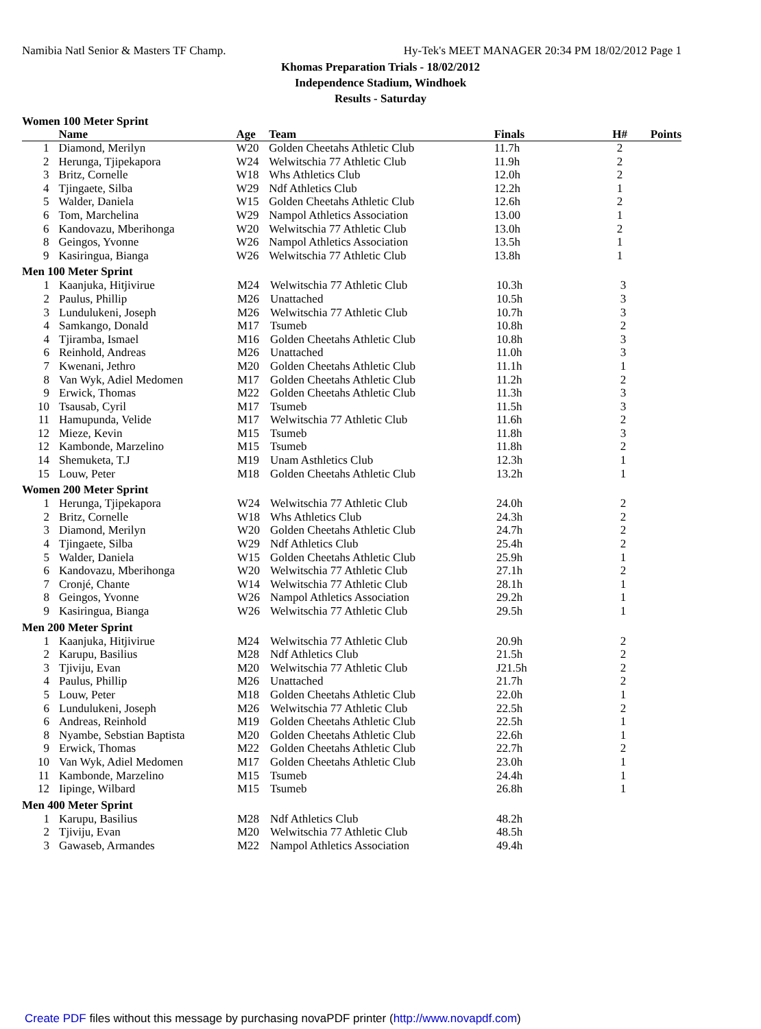Namibia Natl Senior & Masters TF Champ. Hy-Tek's MEET MANAGER 20:34 PM 18/02/2012 Page 1
Khomas Preparation Trials - 18/02/2012
Independence Stadium, Windhoek
Results - Saturday
Women 100 Meter Sprint
| | Name | Age | Team | Finals | H# | Points |
| --- | --- | --- | --- | --- | --- | --- |
| 1 | Diamond, Merilyn | W20 | Golden Cheetahs Athletic Club | 11.7h | 2 | |
| 2 | Herunga, Tjipekapora | W24 | Welwitschia 77 Athletic Club | 11.9h | 2 | |
| 3 | Britz, Cornelle | W18 | Whs Athletics Club | 12.0h | 2 | |
| 4 | Tjingaete, Silba | W29 | Ndf Athletics Club | 12.2h | 1 | |
| 5 | Walder, Daniela | W15 | Golden Cheetahs Athletic Club | 12.6h | 2 | |
| 6 | Tom, Marchelina | W29 | Nampol Athletics Association | 13.00 | 1 | |
| 6 | Kandovazu, Mberihonga | W20 | Welwitschia 77 Athletic Club | 13.0h | 2 | |
| 8 | Geingos, Yvonne | W26 | Nampol Athletics Association | 13.5h | 1 | |
| 9 | Kasiringua, Bianga | W26 | Welwitschia 77 Athletic Club | 13.8h | 1 | |
Men 100 Meter Sprint
| 1 | Kaanjuka, Hitjivirue | M24 | Welwitschia 77 Athletic Club | 10.3h | 3 | |
| 2 | Paulus, Phillip | M26 | Unattached | 10.5h | 3 | |
| 3 | Lundulukeni, Joseph | M26 | Welwitschia 77 Athletic Club | 10.7h | 3 | |
| 4 | Samkango, Donald | M17 | Tsumeb | 10.8h | 2 | |
| 4 | Tjiramba, Ismael | M16 | Golden Cheetahs Athletic Club | 10.8h | 3 | |
| 6 | Reinhold, Andreas | M26 | Unattached | 11.0h | 3 | |
| 7 | Kwenani, Jethro | M20 | Golden Cheetahs Athletic Club | 11.1h | 1 | |
| 8 | Van Wyk, Adiel Medomen | M17 | Golden Cheetahs Athletic Club | 11.2h | 2 | |
| 9 | Erwick, Thomas | M22 | Golden Cheetahs Athletic Club | 11.3h | 3 | |
| 10 | Tsausab, Cyril | M17 | Tsumeb | 11.5h | 3 | |
| 11 | Hamupunda, Velide | M17 | Welwitschia 77 Athletic Club | 11.6h | 2 | |
| 12 | Mieze, Kevin | M15 | Tsumeb | 11.8h | 3 | |
| 12 | Kambonde, Marzelino | M15 | Tsumeb | 11.8h | 2 | |
| 14 | Shemuketa, T.J | M19 | Unam Asthletics Club | 12.3h | 1 | |
| 15 | Louw, Peter | M18 | Golden Cheetahs Athletic Club | 13.2h | 1 | |
Women 200 Meter Sprint
| 1 | Herunga, Tjipekapora | W24 | Welwitschia 77 Athletic Club | 24.0h | 2 | |
| 2 | Britz, Cornelle | W18 | Whs Athletics Club | 24.3h | 2 | |
| 3 | Diamond, Merilyn | W20 | Golden Cheetahs Athletic Club | 24.7h | 2 | |
| 4 | Tjingaete, Silba | W29 | Ndf Athletics Club | 25.4h | 2 | |
| 5 | Walder, Daniela | W15 | Golden Cheetahs Athletic Club | 25.9h | 1 | |
| 6 | Kandovazu, Mberihonga | W20 | Welwitschia 77 Athletic Club | 27.1h | 2 | |
| 7 | Cronjé, Chante | W14 | Welwitschia 77 Athletic Club | 28.1h | 1 | |
| 8 | Geingos, Yvonne | W26 | Nampol Athletics Association | 29.2h | 1 | |
| 9 | Kasiringua, Bianga | W26 | Welwitschia 77 Athletic Club | 29.5h | 1 | |
Men 200 Meter Sprint
| 1 | Kaanjuka, Hitjivirue | M24 | Welwitschia 77 Athletic Club | 20.9h | 2 | |
| 2 | Karupu, Basilius | M28 | Ndf Athletics Club | 21.5h | 2 | |
| 3 | Tjiviju, Evan | M20 | Welwitschia 77 Athletic Club | J21.5h | 2 | |
| 4 | Paulus, Phillip | M26 | Unattached | 21.7h | 2 | |
| 5 | Louw, Peter | M18 | Golden Cheetahs Athletic Club | 22.0h | 1 | |
| 6 | Lundulukeni, Joseph | M26 | Welwitschia 77 Athletic Club | 22.5h | 2 | |
| 6 | Andreas, Reinhold | M19 | Golden Cheetahs Athletic Club | 22.5h | 1 | |
| 8 | Nyambe, Sebstian Baptista | M20 | Golden Cheetahs Athletic Club | 22.6h | 1 | |
| 9 | Erwick, Thomas | M22 | Golden Cheetahs Athletic Club | 22.7h | 2 | |
| 10 | Van Wyk, Adiel Medomen | M17 | Golden Cheetahs Athletic Club | 23.0h | 1 | |
| 11 | Kambonde, Marzelino | M15 | Tsumeb | 24.4h | 1 | |
| 12 | Iipinge, Wilbard | M15 | Tsumeb | 26.8h | 1 | |
Men 400 Meter Sprint
| 1 | Karupu, Basilius | M28 | Ndf Athletics Club | 48.2h | | |
| 2 | Tjiviju, Evan | M20 | Welwitschia 77 Athletic Club | 48.5h | | |
| 3 | Gawaseb, Armandes | M22 | Nampol Athletics Association | 49.4h | | |
Create PDF files without this message by purchasing novaPDF printer (http://www.novapdf.com)